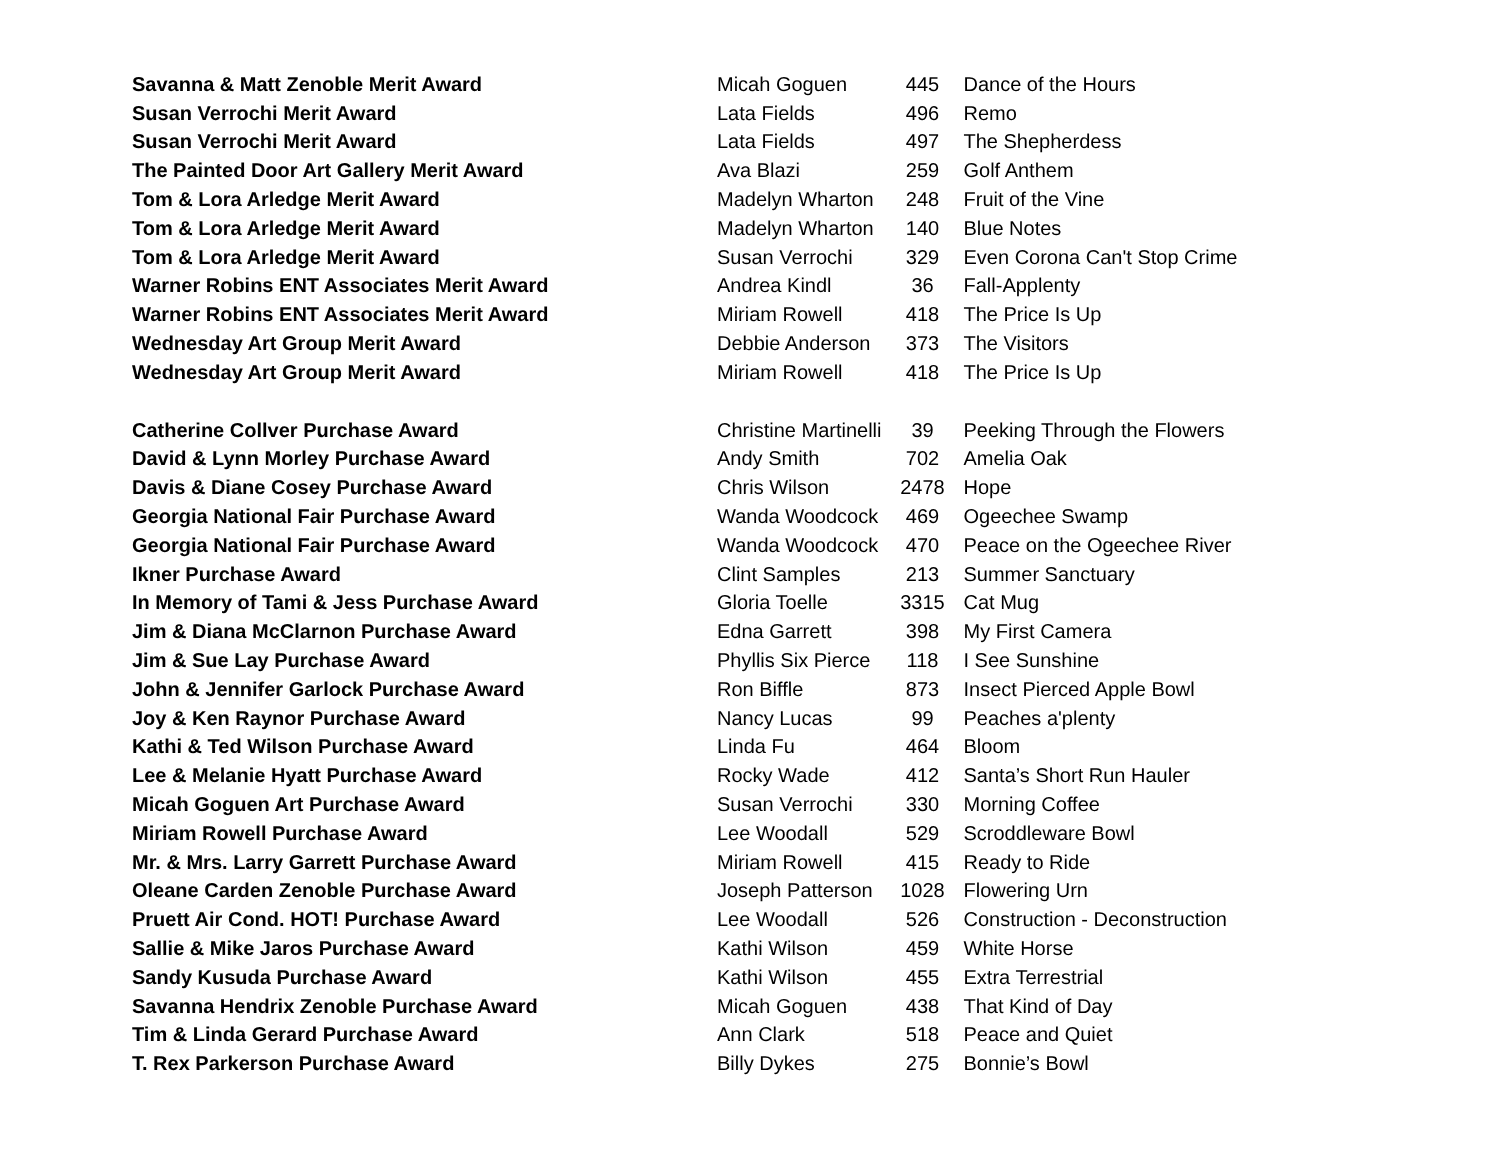| Savanna & Matt Zenoble Merit Award | Micah Goguen | 445 | Dance of the Hours |
| Susan Verrochi Merit Award | Lata Fields | 496 | Remo |
| Susan Verrochi Merit Award | Lata Fields | 497 | The Shepherdess |
| The Painted Door Art Gallery Merit Award | Ava Blazi | 259 | Golf Anthem |
| Tom & Lora Arledge Merit Award | Madelyn Wharton | 248 | Fruit of the Vine |
| Tom & Lora Arledge Merit Award | Madelyn Wharton | 140 | Blue Notes |
| Tom & Lora Arledge Merit Award | Susan Verrochi | 329 | Even Corona Can't Stop Crime |
| Warner Robins ENT Associates Merit Award | Andrea Kindl | 36 | Fall-Applenty |
| Warner Robins ENT Associates Merit Award | Miriam Rowell | 418 | The Price Is Up |
| Wednesday Art Group Merit Award | Debbie Anderson | 373 | The Visitors |
| Wednesday Art Group Merit Award | Miriam Rowell | 418 | The Price Is Up |
| Catherine Collver Purchase Award | Christine Martinelli | 39 | Peeking Through the Flowers |
| David & Lynn Morley Purchase Award | Andy Smith | 702 | Amelia Oak |
| Davis & Diane Cosey Purchase Award | Chris Wilson | 2478 | Hope |
| Georgia National Fair Purchase Award | Wanda Woodcock | 469 | Ogeechee Swamp |
| Georgia National Fair Purchase Award | Wanda Woodcock | 470 | Peace on the Ogeechee River |
| Ikner Purchase Award | Clint Samples | 213 | Summer Sanctuary |
| In Memory of Tami & Jess Purchase Award | Gloria Toelle | 3315 | Cat Mug |
| Jim & Diana McClarnon Purchase Award | Edna Garrett | 398 | My First Camera |
| Jim & Sue Lay Purchase Award | Phyllis Six Pierce | 118 | I See Sunshine |
| John & Jennifer Garlock Purchase Award | Ron Biffle | 873 | Insect Pierced Apple Bowl |
| Joy & Ken Raynor Purchase Award | Nancy Lucas | 99 | Peaches a'plenty |
| Kathi & Ted Wilson Purchase Award | Linda Fu | 464 | Bloom |
| Lee & Melanie Hyatt Purchase Award | Rocky Wade | 412 | Santa’s Short Run Hauler |
| Micah Goguen Art Purchase Award | Susan Verrochi | 330 | Morning Coffee |
| Miriam Rowell Purchase Award | Lee Woodall | 529 | Scroddleware Bowl |
| Mr. & Mrs. Larry Garrett Purchase Award | Miriam Rowell | 415 | Ready to Ride |
| Oleane Carden Zenoble Purchase Award | Joseph Patterson | 1028 | Flowering Urn |
| Pruett Air Cond. HOT! Purchase Award | Lee Woodall | 526 | Construction - Deconstruction |
| Sallie & Mike Jaros Purchase Award | Kathi Wilson | 459 | White Horse |
| Sandy Kusuda Purchase Award | Kathi Wilson | 455 | Extra Terrestrial |
| Savanna Hendrix Zenoble Purchase Award | Micah Goguen | 438 | That Kind of Day |
| Tim & Linda Gerard Purchase Award | Ann Clark | 518 | Peace and Quiet |
| T. Rex Parkerson Purchase Award | Billy Dykes | 275 | Bonnie’s Bowl |